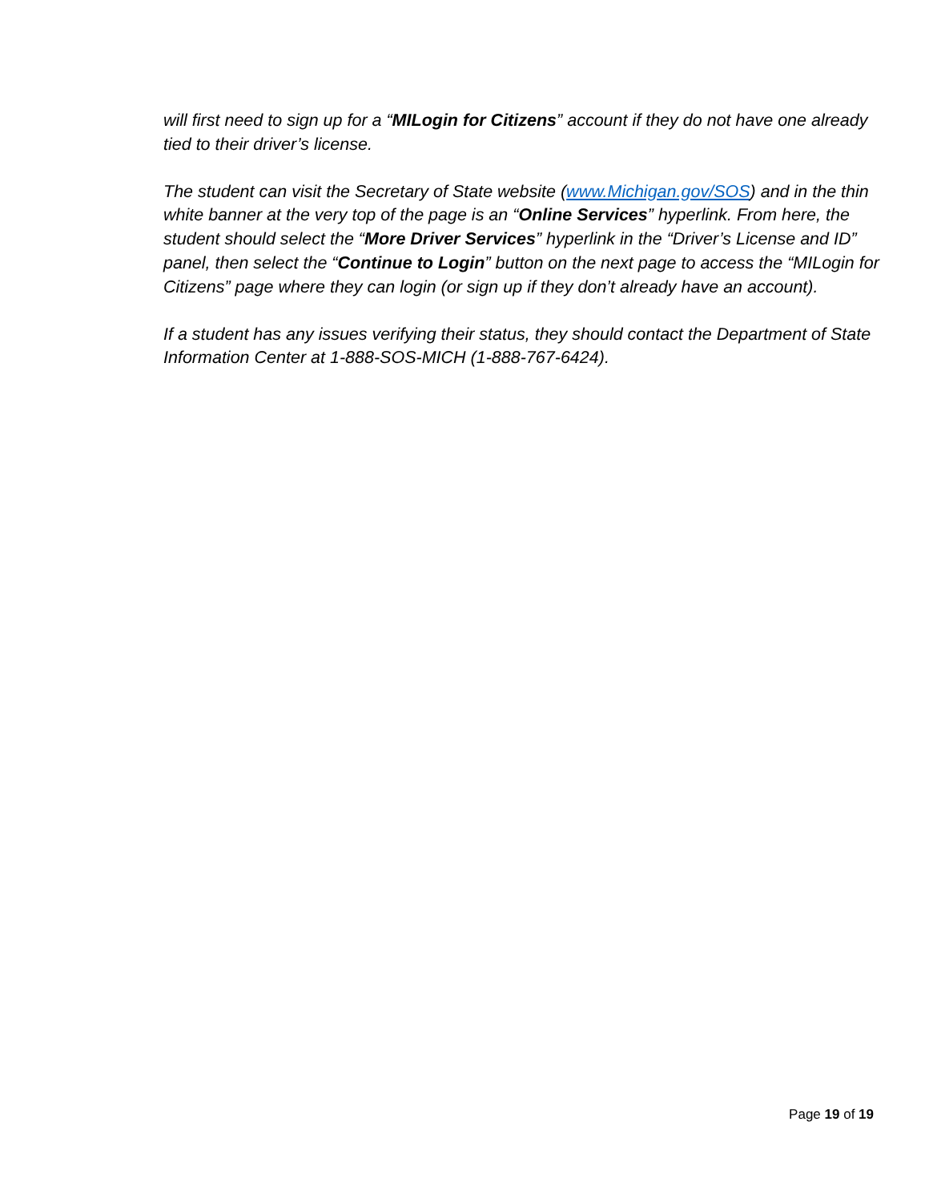will first need to sign up for a “MILogin for Citizens” account if they do not have one already tied to their driver’s license.
The student can visit the Secretary of State website (www.Michigan.gov/SOS) and in the thin white banner at the very top of the page is an “Online Services” hyperlink. From here, the student should select the “More Driver Services” hyperlink in the “Driver’s License and ID” panel, then select the “Continue to Login” button on the next page to access the “MILogin for Citizens” page where they can login (or sign up if they don’t already have an account).
If a student has any issues verifying their status, they should contact the Department of State Information Center at 1-888-SOS-MICH (1-888-767-6424).
Page 19 of 19